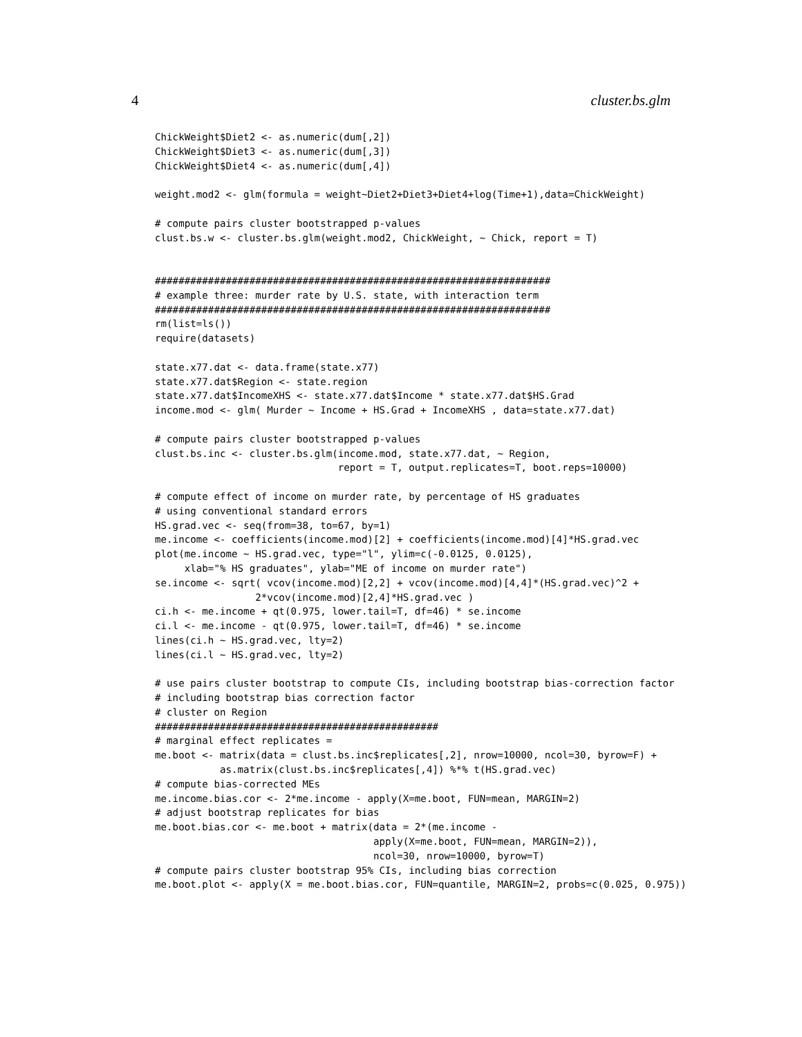4 cluster.bs.glm
ChickWeight$Diet2 <- as.numeric(dum[,2])
ChickWeight$Diet3 <- as.numeric(dum[,3])
ChickWeight$Diet4 <- as.numeric(dum[,4])

weight.mod2 <- glm(formula = weight~Diet2+Diet3+Diet4+log(Time+1),data=ChickWeight)

# compute pairs cluster bootstrapped p-values
clust.bs.w <- cluster.bs.glm(weight.mod2, ChickWeight, ~ Chick, report = T)


###################################################################
# example three: murder rate by U.S. state, with interaction term
###################################################################
rm(list=ls())
require(datasets)

state.x77.dat <- data.frame(state.x77)
state.x77.dat$Region <- state.region
state.x77.dat$IncomeXHS <- state.x77.dat$Income * state.x77.dat$HS.Grad
income.mod <- glm( Murder ~ Income + HS.Grad + IncomeXHS , data=state.x77.dat)

# compute pairs cluster bootstrapped p-values
clust.bs.inc <- cluster.bs.glm(income.mod, state.x77.dat, ~ Region,
                               report = T, output.replicates=T, boot.reps=10000)

# compute effect of income on murder rate, by percentage of HS graduates
# using conventional standard errors
HS.grad.vec <- seq(from=38, to=67, by=1)
me.income <- coefficients(income.mod)[2] + coefficients(income.mod)[4]*HS.grad.vec
plot(me.income ~ HS.grad.vec, type="l", ylim=c(-0.0125, 0.0125),
     xlab="% HS graduates", ylab="ME of income on murder rate")
se.income <- sqrt( vcov(income.mod)[2,2] + vcov(income.mod)[4,4]*(HS.grad.vec)^2 +
                 2*vcov(income.mod)[2,4]*HS.grad.vec )
ci.h <- me.income + qt(0.975, lower.tail=T, df=46) * se.income
ci.l <- me.income - qt(0.975, lower.tail=T, df=46) * se.income
lines(ci.h ~ HS.grad.vec, lty=2)
lines(ci.l ~ HS.grad.vec, lty=2)

# use pairs cluster bootstrap to compute CIs, including bootstrap bias-correction factor
# including bootstrap bias correction factor
# cluster on Region
################################################
# marginal effect replicates =
me.boot <- matrix(data = clust.bs.inc$replicates[,2], nrow=10000, ncol=30, byrow=F) +
           as.matrix(clust.bs.inc$replicates[,4]) %*% t(HS.grad.vec)
# compute bias-corrected MEs
me.income.bias.cor <- 2*me.income - apply(X=me.boot, FUN=mean, MARGIN=2)
# adjust bootstrap replicates for bias
me.boot.bias.cor <- me.boot + matrix(data = 2*(me.income -
                                     apply(X=me.boot, FUN=mean, MARGIN=2)),
                                     ncol=30, nrow=10000, byrow=T)
# compute pairs cluster bootstrap 95% CIs, including bias correction
me.boot.plot <- apply(X = me.boot.bias.cor, FUN=quantile, MARGIN=2, probs=c(0.025, 0.975))